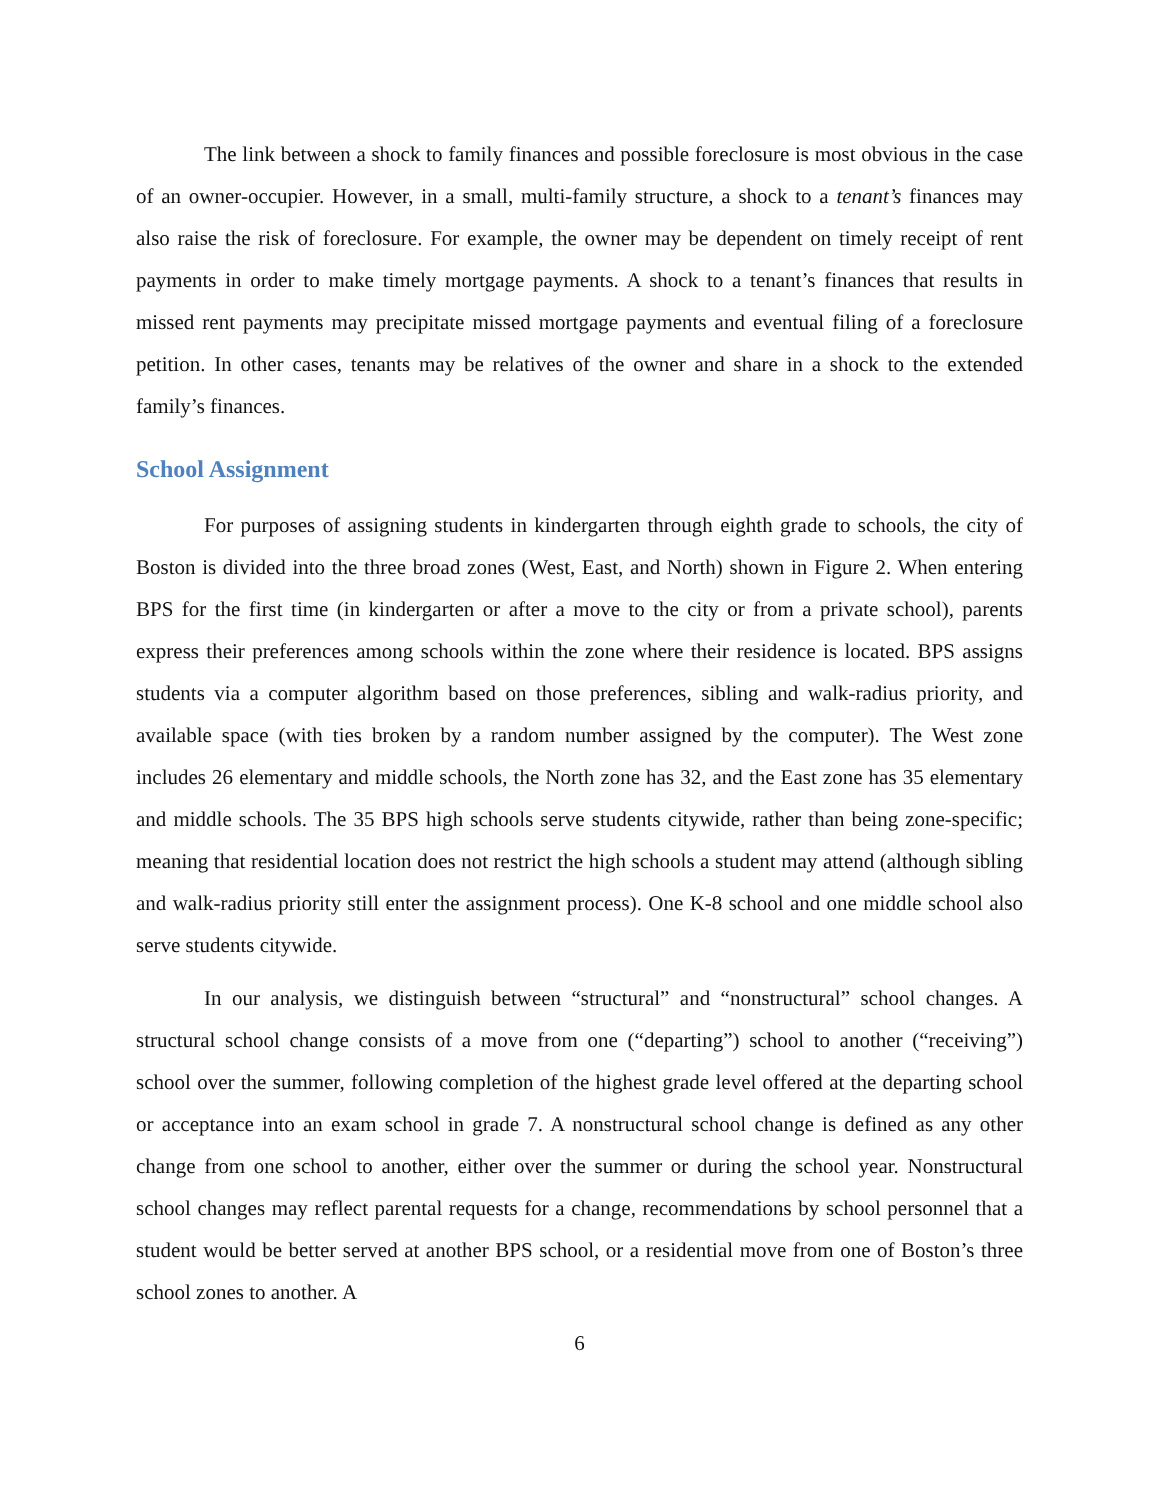The link between a shock to family finances and possible foreclosure is most obvious in the case of an owner-occupier. However, in a small, multi-family structure, a shock to a tenant’s finances may also raise the risk of foreclosure. For example, the owner may be dependent on timely receipt of rent payments in order to make timely mortgage payments. A shock to a tenant’s finances that results in missed rent payments may precipitate missed mortgage payments and eventual filing of a foreclosure petition. In other cases, tenants may be relatives of the owner and share in a shock to the extended family’s finances.
School Assignment
For purposes of assigning students in kindergarten through eighth grade to schools, the city of Boston is divided into the three broad zones (West, East, and North) shown in Figure 2. When entering BPS for the first time (in kindergarten or after a move to the city or from a private school), parents express their preferences among schools within the zone where their residence is located. BPS assigns students via a computer algorithm based on those preferences, sibling and walk-radius priority, and available space (with ties broken by a random number assigned by the computer). The West zone includes 26 elementary and middle schools, the North zone has 32, and the East zone has 35 elementary and middle schools. The 35 BPS high schools serve students citywide, rather than being zone-specific; meaning that residential location does not restrict the high schools a student may attend (although sibling and walk-radius priority still enter the assignment process). One K-8 school and one middle school also serve students citywide.
In our analysis, we distinguish between “structural” and “nonstructural” school changes. A structural school change consists of a move from one (“departing”) school to another (“receiving”) school over the summer, following completion of the highest grade level offered at the departing school or acceptance into an exam school in grade 7. A nonstructural school change is defined as any other change from one school to another, either over the summer or during the school year. Nonstructural school changes may reflect parental requests for a change, recommendations by school personnel that a student would be better served at another BPS school, or a residential move from one of Boston’s three school zones to another. A
6